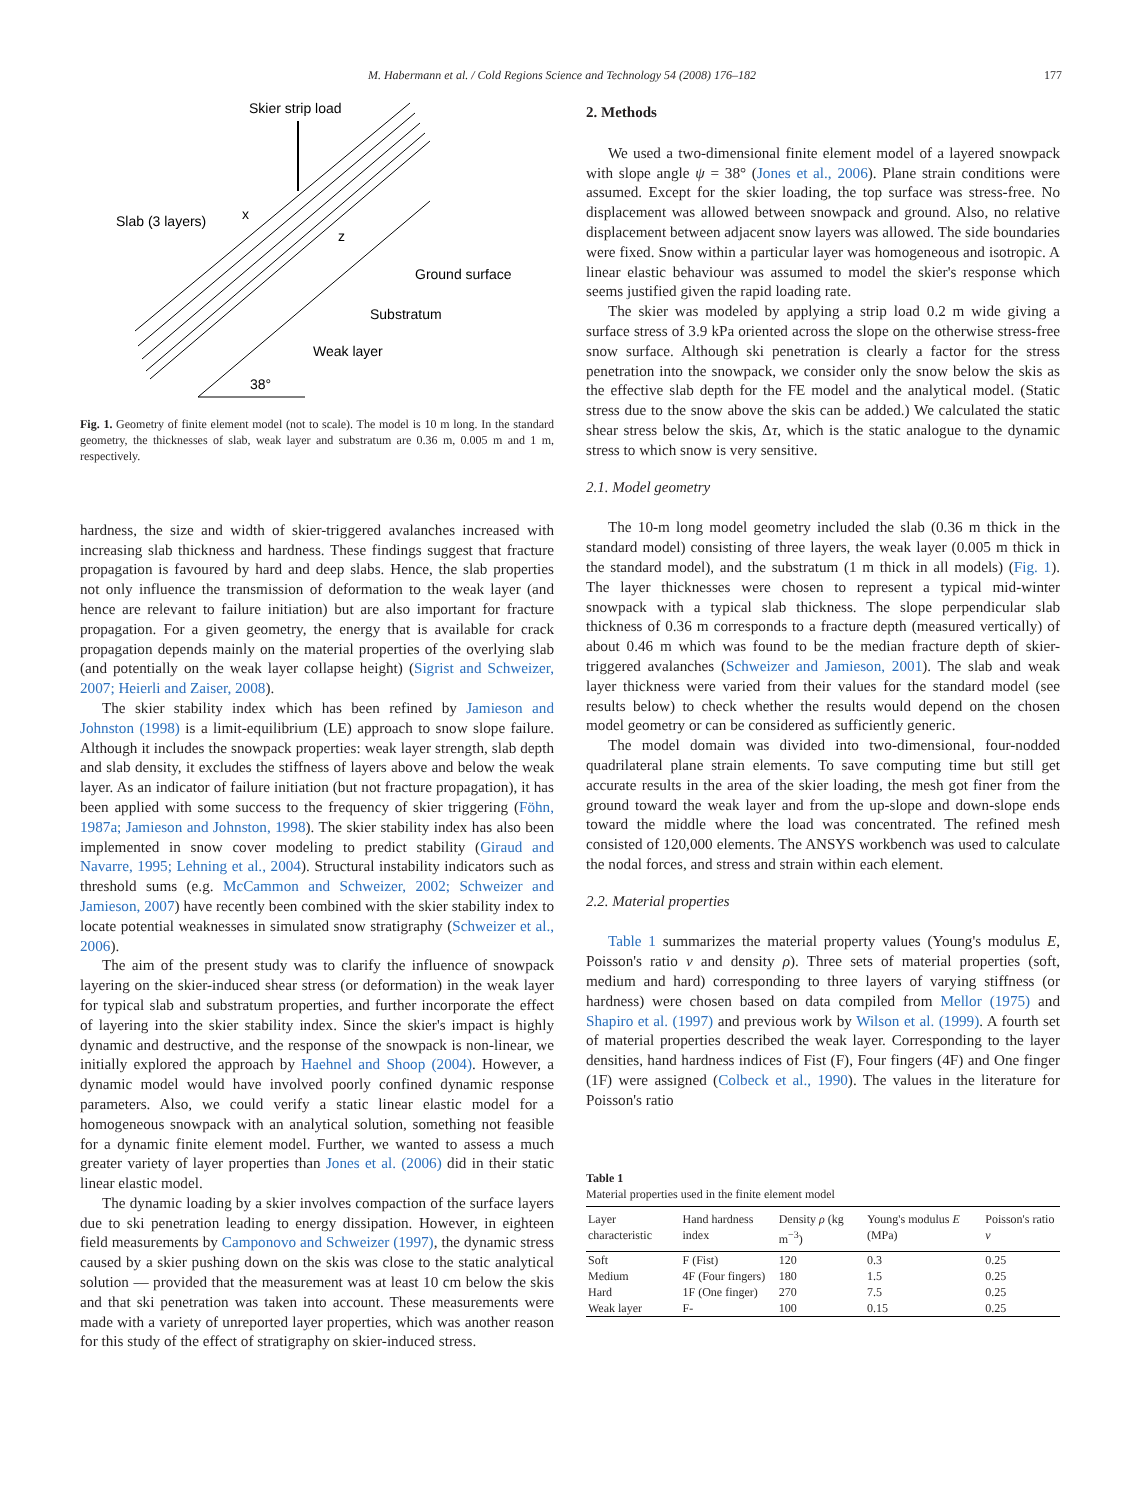M. Habermann et al. / Cold Regions Science and Technology 54 (2008) 176–182 177
Skier strip load
Slab (3 layers)
x
z
Ground surface
Substratum
Weak layer
38°
Fig. 1. Geometry of finite element model (not to scale). The model is 10 m long. In the standard geometry, the thicknesses of slab, weak layer and substratum are 0.36 m, 0.005 m and 1 m, respectively.
hardness, the size and width of skier-triggered avalanches increased with increasing slab thickness and hardness. These findings suggest that fracture propagation is favoured by hard and deep slabs. Hence, the slab properties not only influence the transmission of deformation to the weak layer (and hence are relevant to failure initiation) but are also important for fracture propagation. For a given geometry, the energy that is available for crack propagation depends mainly on the material properties of the overlying slab (and potentially on the weak layer collapse height) (Sigrist and Schweizer, 2007; Heierli and Zaiser, 2008).
The skier stability index which has been refined by Jamieson and Johnston (1998) is a limit-equilibrium (LE) approach to snow slope failure. Although it includes the snowpack properties: weak layer strength, slab depth and slab density, it excludes the stiffness of layers above and below the weak layer. As an indicator of failure initiation (but not fracture propagation), it has been applied with some success to the frequency of skier triggering (Föhn, 1987a; Jamieson and Johnston, 1998). The skier stability index has also been implemented in snow cover modeling to predict stability (Giraud and Navarre, 1995; Lehning et al., 2004). Structural instability indicators such as threshold sums (e.g. McCammon and Schweizer, 2002; Schweizer and Jamieson, 2007) have recently been combined with the skier stability index to locate potential weaknesses in simulated snow stratigraphy (Schweizer et al., 2006).
The aim of the present study was to clarify the influence of snowpack layering on the skier-induced shear stress (or deformation) in the weak layer for typical slab and substratum properties, and further incorporate the effect of layering into the skier stability index. Since the skier's impact is highly dynamic and destructive, and the response of the snowpack is non-linear, we initially explored the approach by Haehnel and Shoop (2004). However, a dynamic model would have involved poorly confined dynamic response parameters. Also, we could verify a static linear elastic model for a homogeneous snowpack with an analytical solution, something not feasible for a dynamic finite element model. Further, we wanted to assess a much greater variety of layer properties than Jones et al. (2006) did in their static linear elastic model.
The dynamic loading by a skier involves compaction of the surface layers due to ski penetration leading to energy dissipation. However, in eighteen field measurements by Camponovo and Schweizer (1997), the dynamic stress caused by a skier pushing down on the skis was close to the static analytical solution — provided that the measurement was at least 10 cm below the skis and that ski penetration was taken into account. These measurements were made with a variety of unreported layer properties, which was another reason for this study of the effect of stratigraphy on skier-induced stress.
2. Methods
We used a two-dimensional finite element model of a layered snowpack with slope angle ψ = 38° (Jones et al., 2006). Plane strain conditions were assumed. Except for the skier loading, the top surface was stress-free. No displacement was allowed between snowpack and ground. Also, no relative displacement between adjacent snow layers was allowed. The side boundaries were fixed. Snow within a particular layer was homogeneous and isotropic. A linear elastic behaviour was assumed to model the skier's response which seems justified given the rapid loading rate.
The skier was modeled by applying a strip load 0.2 m wide giving a surface stress of 3.9 kPa oriented across the slope on the otherwise stress-free snow surface. Although ski penetration is clearly a factor for the stress penetration into the snowpack, we consider only the snow below the skis as the effective slab depth for the FE model and the analytical model. (Static stress due to the snow above the skis can be added.) We calculated the static shear stress below the skis, Δτ, which is the static analogue to the dynamic stress to which snow is very sensitive.
2.1. Model geometry
The 10-m long model geometry included the slab (0.36 m thick in the standard model) consisting of three layers, the weak layer (0.005 m thick in the standard model), and the substratum (1 m thick in all models) (Fig. 1). The layer thicknesses were chosen to represent a typical mid-winter snowpack with a typical slab thickness. The slope perpendicular slab thickness of 0.36 m corresponds to a fracture depth (measured vertically) of about 0.46 m which was found to be the median fracture depth of skier-triggered avalanches (Schweizer and Jamieson, 2001). The slab and weak layer thickness were varied from their values for the standard model (see results below) to check whether the results would depend on the chosen model geometry or can be considered as sufficiently generic.
The model domain was divided into two-dimensional, four-nodded quadrilateral plane strain elements. To save computing time but still get accurate results in the area of the skier loading, the mesh got finer from the ground toward the weak layer and from the up-slope and down-slope ends toward the middle where the load was concentrated. The refined mesh consisted of 120,000 elements. The ANSYS workbench was used to calculate the nodal forces, and stress and strain within each element.
2.2. Material properties
Table 1 summarizes the material property values (Young's modulus E, Poisson's ratio ν and density ρ). Three sets of material properties (soft, medium and hard) corresponding to three layers of varying stiffness (or hardness) were chosen based on data compiled from Mellor (1975) and Shapiro et al. (1997) and previous work by Wilson et al. (1999). A fourth set of material properties described the weak layer. Corresponding to the layer densities, hand hardness indices of Fist (F), Four fingers (4F) and One finger (1F) were assigned (Colbeck et al., 1990). The values in the literature for Poisson's ratio
Table 1
Material properties used in the finite element model
| Layer characteristic | Hand hardness index | Density ρ (kg m<sup>−3</sup>) | Young's modulus E (MPa) | Poisson's ratio ν |
| --- | --- | --- | --- | --- |
| Soft | F (Fist) | 120 | 0.3 | 0.25 |
| Medium | 4F (Four fingers) | 180 | 1.5 | 0.25 |
| Hard | 1F (One finger) | 270 | 7.5 | 0.25 |
| Weak layer | F- | 100 | 0.15 | 0.25 |